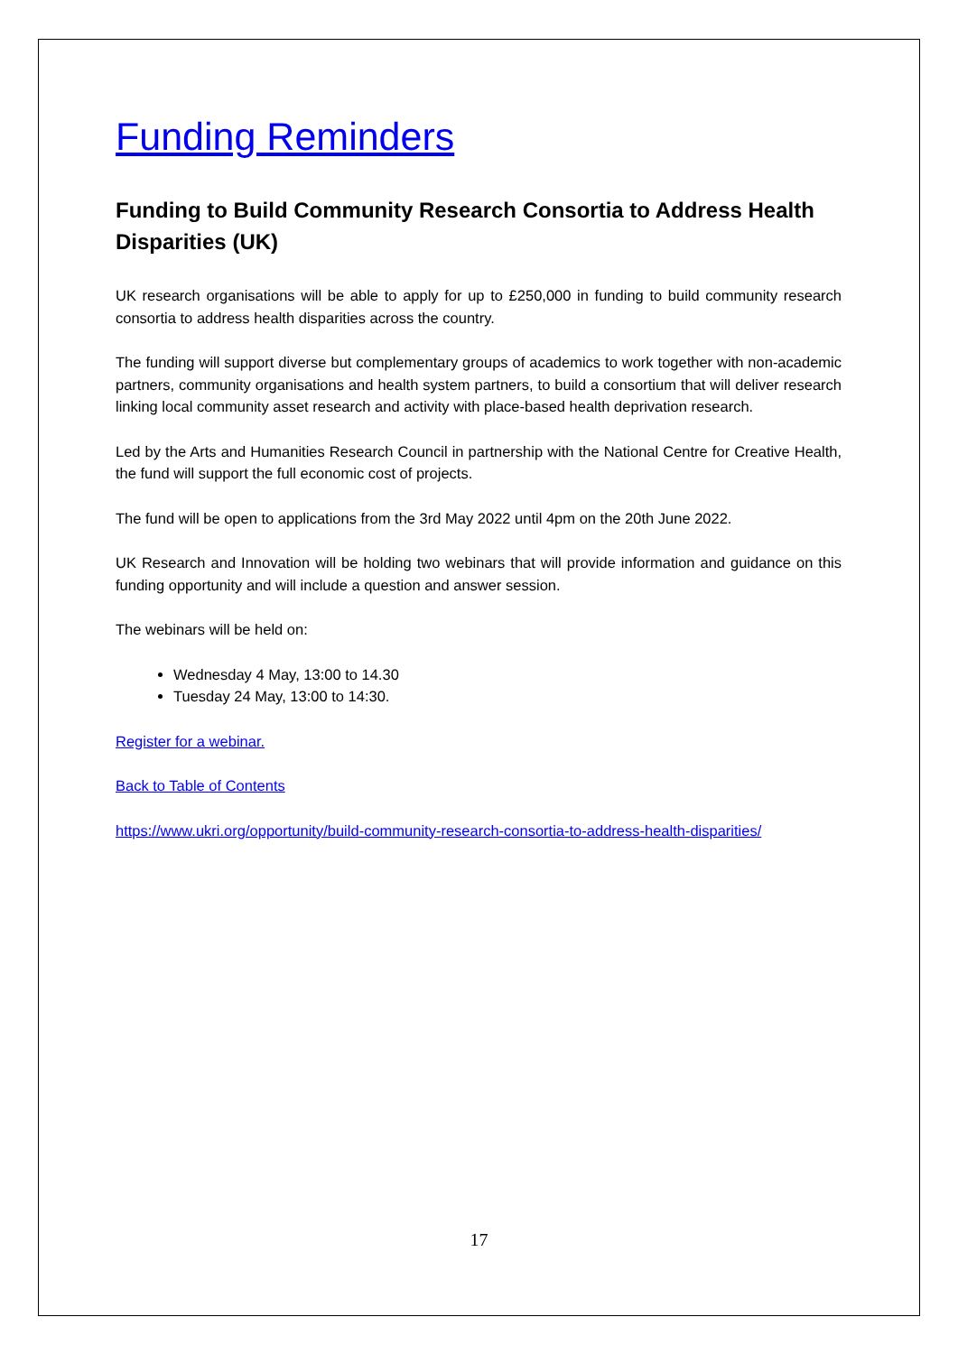Funding Reminders
Funding to Build Community Research Consortia to Address Health Disparities (UK)
UK research organisations will be able to apply for up to £250,000 in funding to build community research consortia to address health disparities across the country.
The funding will support diverse but complementary groups of academics to work together with non-academic partners, community organisations and health system partners, to build a consortium that will deliver research linking local community asset research and activity with place-based health deprivation research.
Led by the Arts and Humanities Research Council in partnership with the National Centre for Creative Health, the fund will support the full economic cost of projects.
The fund will be open to applications from the 3rd May 2022 until 4pm on the 20th June 2022.
UK Research and Innovation will be holding two webinars that will provide information and guidance on this funding opportunity and will include a question and answer session.
The webinars will be held on:
Wednesday 4 May, 13:00 to 14.30
Tuesday 24 May, 13:00 to 14:30.
Register for a webinar.
Back to Table of Contents
https://www.ukri.org/opportunity/build-community-research-consortia-to-address-health-disparities/
17